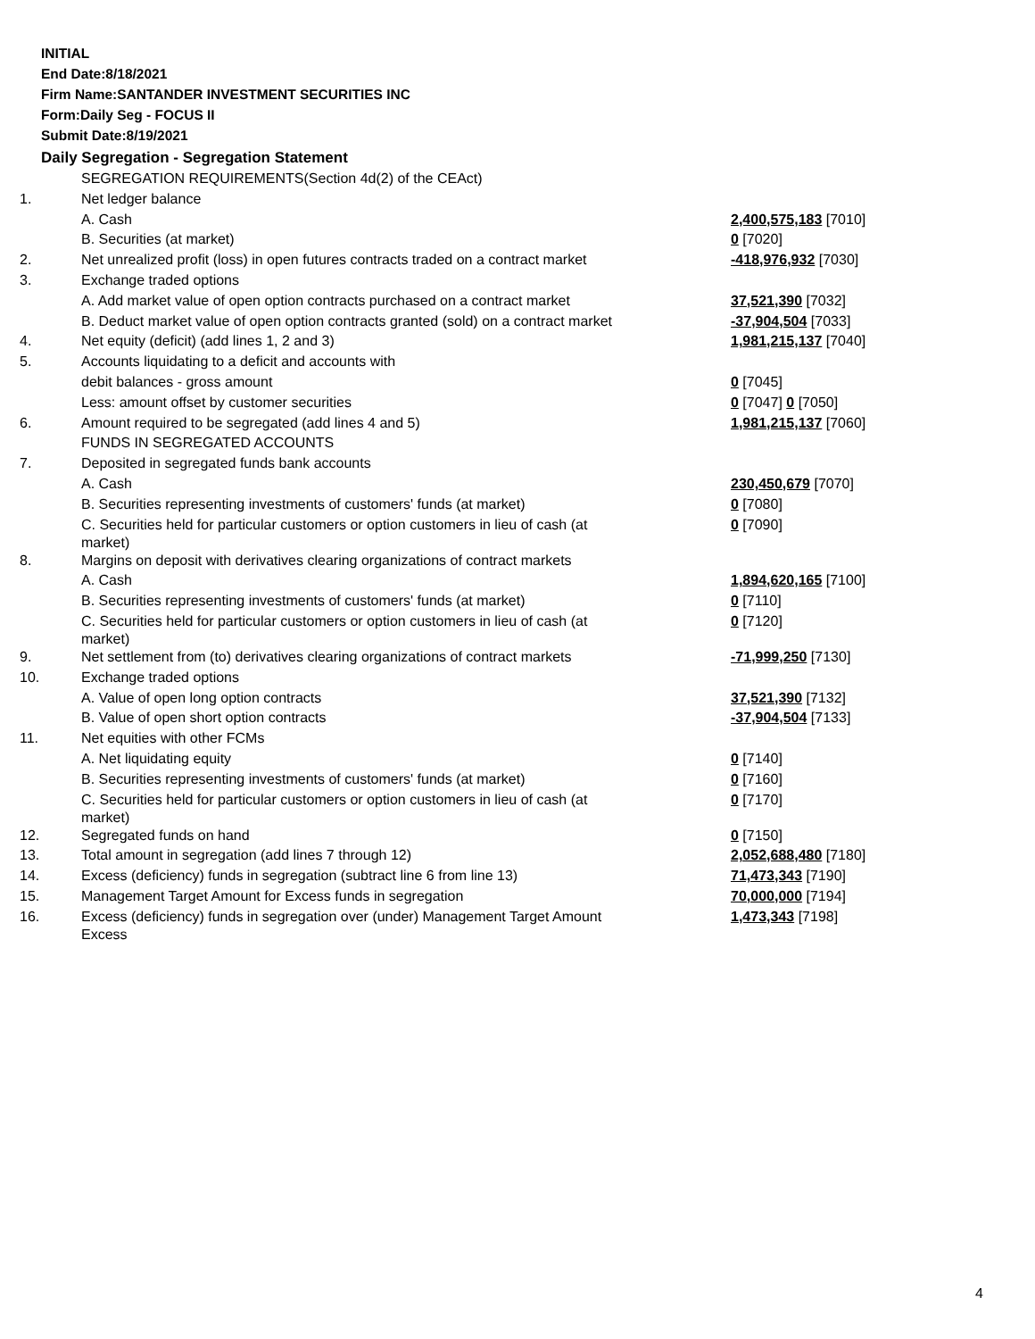INITIAL
End Date:8/18/2021
Firm Name:SANTANDER INVESTMENT SECURITIES INC
Form:Daily Seg - FOCUS II
Submit Date:8/19/2021
Daily Segregation - Segregation Statement
| | SEGREGATION REQUIREMENTS(Section 4d(2) of the CEAct) | |
| 1. | Net ledger balance | |
| | A. Cash | 2,400,575,183 [7010] |
| | B. Securities (at market) | 0 [7020] |
| 2. | Net unrealized profit (loss) in open futures contracts traded on a contract market | -418,976,932 [7030] |
| 3. | Exchange traded options | |
| | A. Add market value of open option contracts purchased on a contract market | 37,521,390 [7032] |
| | B. Deduct market value of open option contracts granted (sold) on a contract market | -37,904,504 [7033] |
| 4. | Net equity (deficit) (add lines 1, 2 and 3) | 1,981,215,137 [7040] |
| 5. | Accounts liquidating to a deficit and accounts with | |
| | debit balances - gross amount | 0 [7045] |
| | Less: amount offset by customer securities | 0 [7047] 0 [7050] |
| 6. | Amount required to be segregated (add lines 4 and 5) | 1,981,215,137 [7060] |
| | FUNDS IN SEGREGATED ACCOUNTS | |
| 7. | Deposited in segregated funds bank accounts | |
| | A. Cash | 230,450,679 [7070] |
| | B. Securities representing investments of customers' funds (at market) | 0 [7080] |
| | C. Securities held for particular customers or option customers in lieu of cash (at market) | 0 [7090] |
| 8. | Margins on deposit with derivatives clearing organizations of contract markets | |
| | A. Cash | 1,894,620,165 [7100] |
| | B. Securities representing investments of customers' funds (at market) | 0 [7110] |
| | C. Securities held for particular customers or option customers in lieu of cash (at market) | 0 [7120] |
| 9. | Net settlement from (to) derivatives clearing organizations of contract markets | -71,999,250 [7130] |
| 10. | Exchange traded options | |
| | A. Value of open long option contracts | 37,521,390 [7132] |
| | B. Value of open short option contracts | -37,904,504 [7133] |
| 11. | Net equities with other FCMs | |
| | A. Net liquidating equity | 0 [7140] |
| | B. Securities representing investments of customers' funds (at market) | 0 [7160] |
| | C. Securities held for particular customers or option customers in lieu of cash (at market) | 0 [7170] |
| 12. | Segregated funds on hand | 0 [7150] |
| 13. | Total amount in segregation (add lines 7 through 12) | 2,052,688,480 [7180] |
| 14. | Excess (deficiency) funds in segregation (subtract line 6 from line 13) | 71,473,343 [7190] |
| 15. | Management Target Amount for Excess funds in segregation | 70,000,000 [7194] |
| 16. | Excess (deficiency) funds in segregation over (under) Management Target Amount Excess | 1,473,343 [7198] |
4